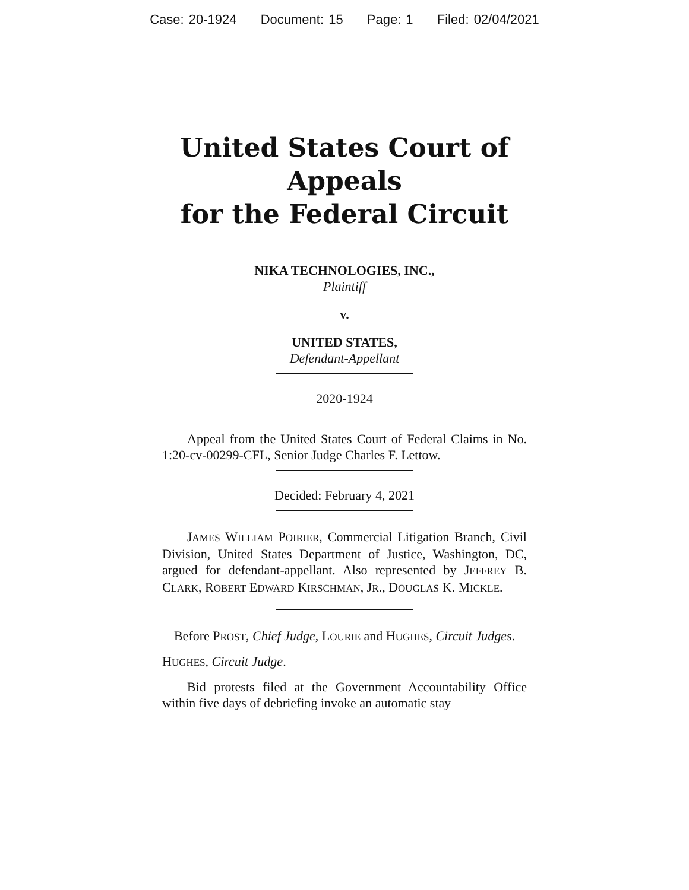Case: 20-1924 Document: 15 Page: 1 Filed: 02/04/2021
United States Court of Appeals
for the Federal Circuit
NIKA TECHNOLOGIES, INC.,
Plaintiff
v.
UNITED STATES,
Defendant-Appellant
2020-1924
Appeal from the United States Court of Federal Claims in No. 1:20-cv-00299-CFL, Senior Judge Charles F. Lettow.
Decided: February 4, 2021
JAMES WILLIAM POIRIER, Commercial Litigation Branch, Civil Division, United States Department of Justice, Washington, DC, argued for defendant-appellant. Also represented by JEFFREY B. CLARK, ROBERT EDWARD KIRSCHMAN, JR., DOUGLAS K. MICKLE.
Before PROST, Chief Judge, LOURIE and HUGHES, Circuit Judges.
HUGHES, Circuit Judge.
Bid protests filed at the Government Accountability Office within five days of debriefing invoke an automatic stay